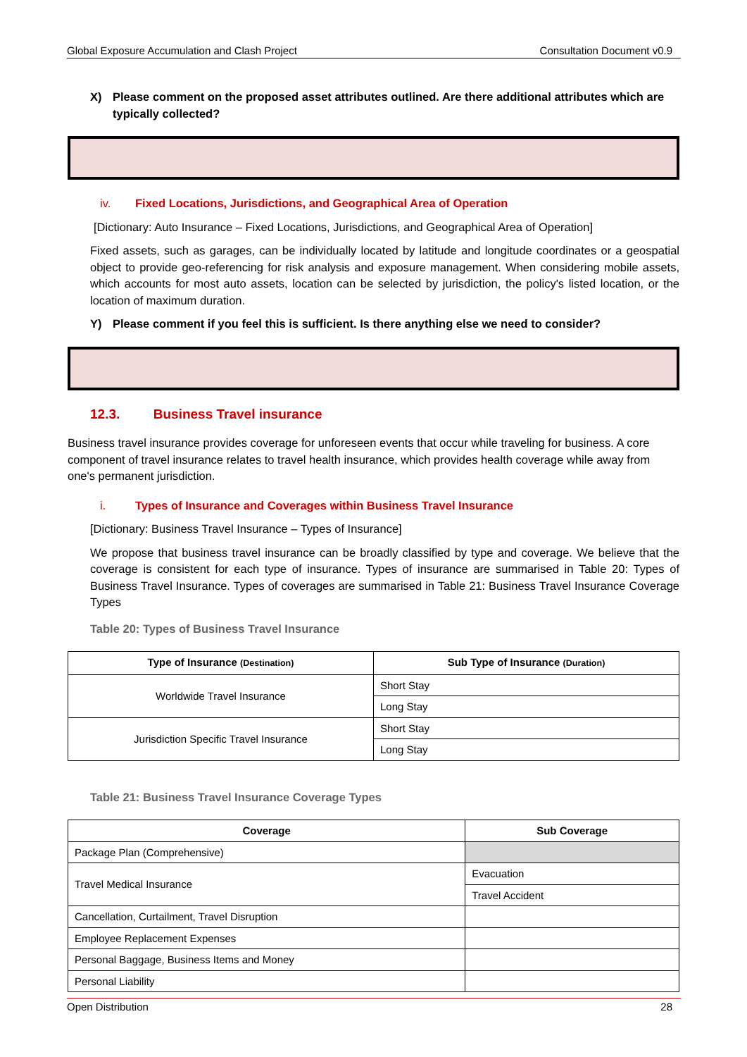Global Exposure Accumulation and Clash Project Consultation Document v0.9
X) Please comment on the proposed asset attributes outlined. Are there additional attributes which are typically collected?
iv. Fixed Locations, Jurisdictions, and Geographical Area of Operation
[Dictionary: Auto Insurance – Fixed Locations, Jurisdictions, and Geographical Area of Operation]
Fixed assets, such as garages, can be individually located by latitude and longitude coordinates or a geospatial object to provide geo-referencing for risk analysis and exposure management. When considering mobile assets, which accounts for most auto assets, location can be selected by jurisdiction, the policy's listed location, or the location of maximum duration.
Y) Please comment if you feel this is sufficient. Is there anything else we need to consider?
12.3. Business Travel insurance
Business travel insurance provides coverage for unforeseen events that occur while traveling for business. A core component of travel insurance relates to travel health insurance, which provides health coverage while away from one's permanent jurisdiction.
i. Types of Insurance and Coverages within Business Travel Insurance
[Dictionary: Business Travel Insurance – Types of Insurance]
We propose that business travel insurance can be broadly classified by type and coverage. We believe that the coverage is consistent for each type of insurance. Types of insurance are summarised in Table 20: Types of Business Travel Insurance. Types of coverages are summarised in Table 21: Business Travel Insurance Coverage Types
Table 20: Types of Business Travel Insurance
| Type of Insurance (Destination) | Sub Type of Insurance (Duration) |
| --- | --- |
| Worldwide Travel Insurance | Short Stay |
| | Long Stay |
| Jurisdiction Specific Travel Insurance | Short Stay |
| | Long Stay |
Table 21: Business Travel Insurance Coverage Types
| Coverage | Sub Coverage |
| --- | --- |
| Package Plan (Comprehensive) | |
| Travel Medical Insurance | Evacuation |
| | Travel Accident |
| Cancellation, Curtailment, Travel Disruption | |
| Employee Replacement Expenses | |
| Personal Baggage, Business Items and Money | |
| Personal Liability | |
Open Distribution 28